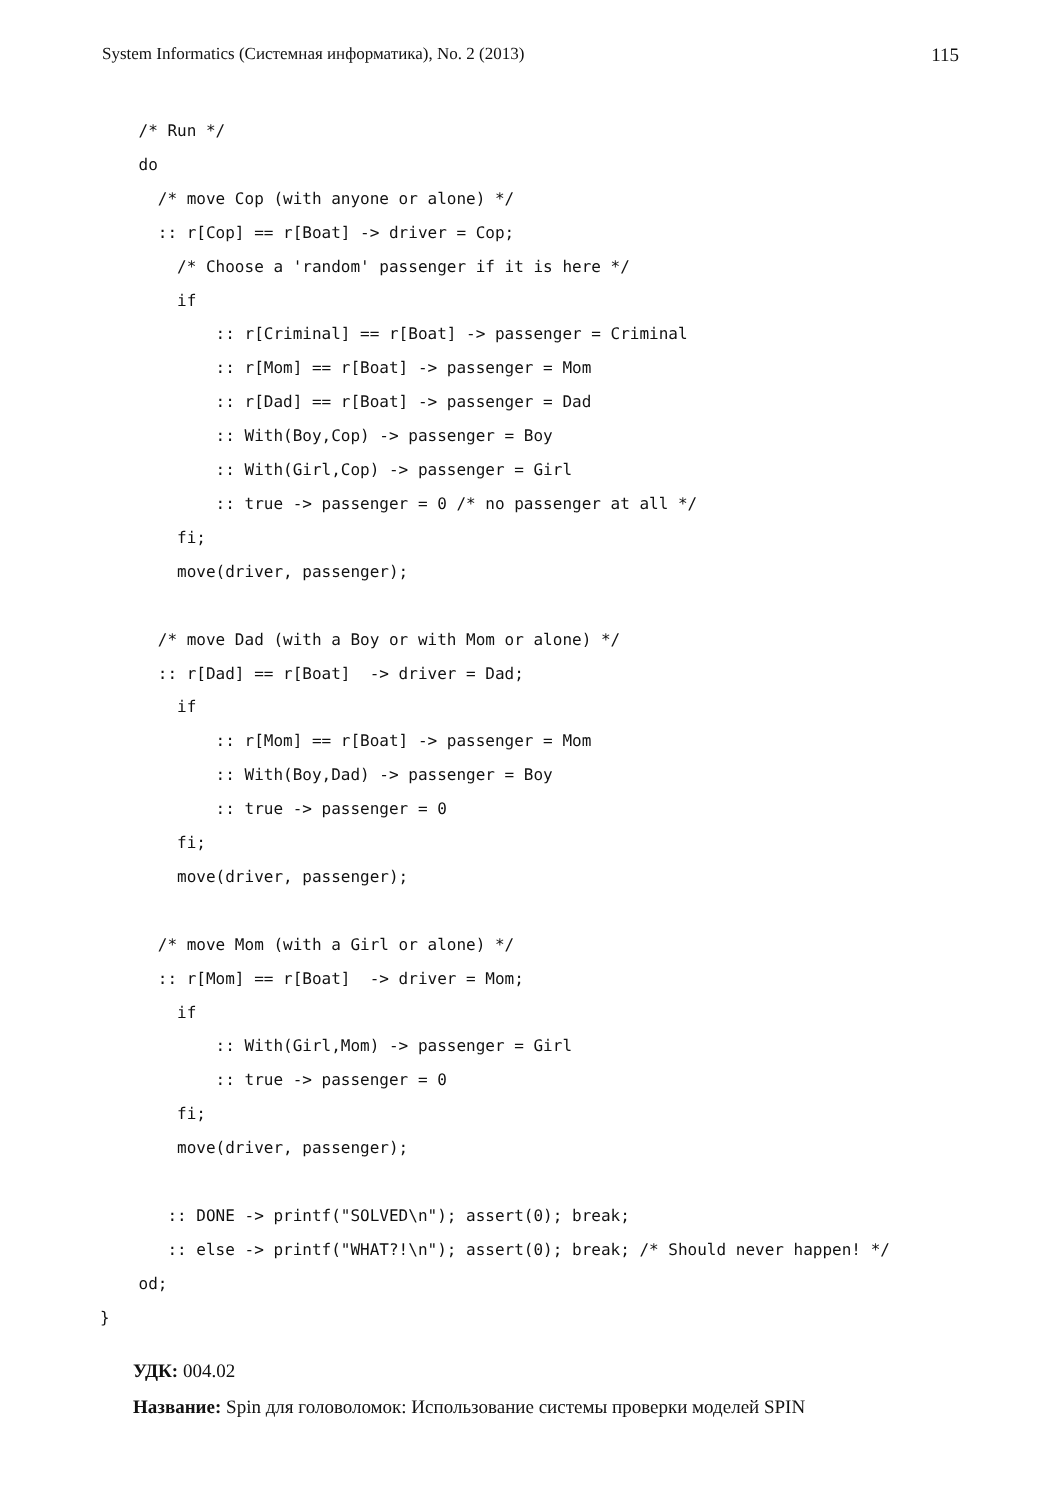System Informatics (Системная информатика), No. 2 (2013) 115
    /* Run */
    do
      /* move Cop (with anyone or alone) */
      :: r[Cop] == r[Boat] -> driver = Cop;
        /* Choose a 'random' passenger if it is here */
        if
            :: r[Criminal] == r[Boat] -> passenger = Criminal
            :: r[Mom] == r[Boat] -> passenger = Mom
            :: r[Dad] == r[Boat] -> passenger = Dad
            :: With(Boy,Cop) -> passenger = Boy
            :: With(Girl,Cop) -> passenger = Girl
            :: true -> passenger = 0 /* no passenger at all */
        fi;
        move(driver, passenger);

      /* move Dad (with a Boy or with Mom or alone) */
      :: r[Dad] == r[Boat]  -> driver = Dad;
        if
            :: r[Mom] == r[Boat] -> passenger = Mom
            :: With(Boy,Dad) -> passenger = Boy
            :: true -> passenger = 0
        fi;
        move(driver, passenger);

      /* move Mom (with a Girl or alone) */
      :: r[Mom] == r[Boat]  -> driver = Mom;
        if
            :: With(Girl,Mom) -> passenger = Girl
            :: true -> passenger = 0
        fi;
        move(driver, passenger);

       :: DONE -> printf("SOLVED\n"); assert(0); break;
       :: else -> printf("WHAT?!\n"); assert(0); break; /* Should never happen! */
    od;
}
УДК: 004.02
Название: Spin для головоломок: Использование системы проверки моделей SPIN